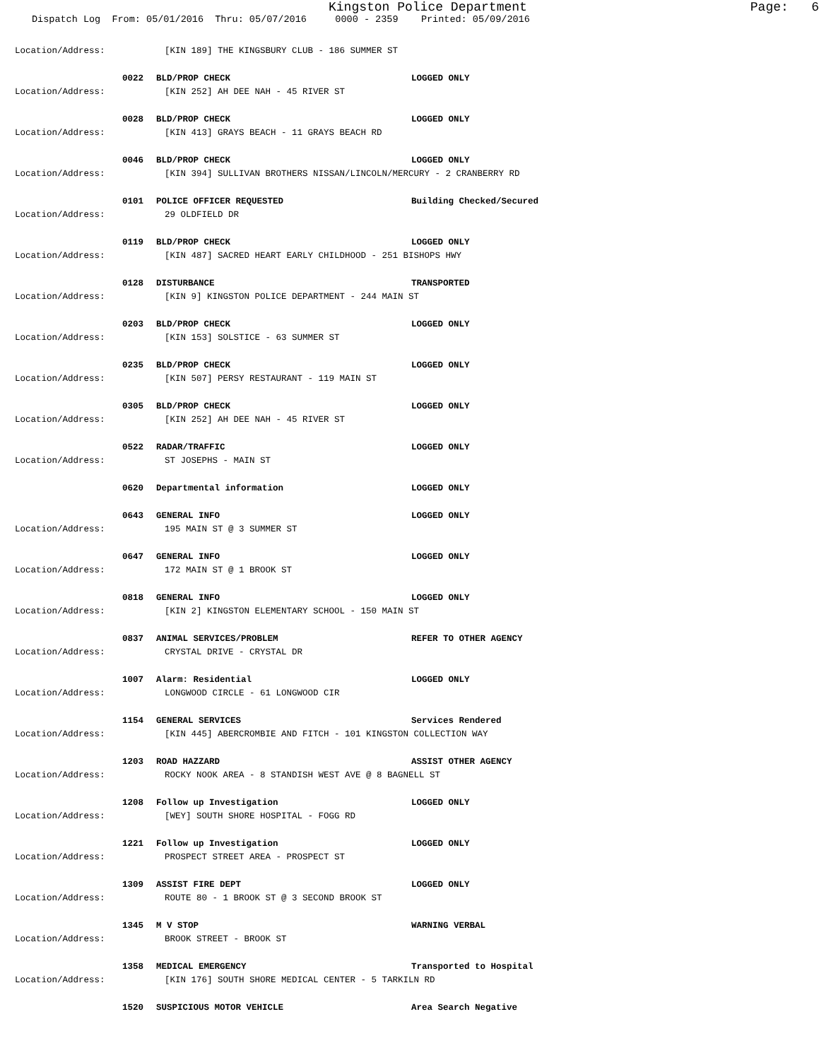Kingston Police Department Page: 6
Dispatch Log From: 05/01/2016 Thru: 05/07/2016 0000 - 2359 Printed: 05/09/2016
Location/Address: [KIN 189] THE KINGSBURY CLUB - 186 SUMMER ST
0022 BLD/PROP CHECK LOGGED ONLY
Location/Address: [KIN 252] AH DEE NAH - 45 RIVER ST
0028 BLD/PROP CHECK LOGGED ONLY
Location/Address: [KIN 413] GRAYS BEACH - 11 GRAYS BEACH RD
0046 BLD/PROP CHECK LOGGED ONLY
Location/Address: [KIN 394] SULLIVAN BROTHERS NISSAN/LINCOLN/MERCURY - 2 CRANBERRY RD
0101 POLICE OFFICER REQUESTED Building Checked/Secured
Location/Address: 29 OLDFIELD DR
0119 BLD/PROP CHECK LOGGED ONLY
Location/Address: [KIN 487] SACRED HEART EARLY CHILDHOOD - 251 BISHOPS HWY
0128 DISTURBANCE TRANSPORTED
Location/Address: [KIN 9] KINGSTON POLICE DEPARTMENT - 244 MAIN ST
0203 BLD/PROP CHECK LOGGED ONLY
Location/Address: [KIN 153] SOLSTICE - 63 SUMMER ST
0235 BLD/PROP CHECK LOGGED ONLY
Location/Address: [KIN 507] PERSY RESTAURANT - 119 MAIN ST
0305 BLD/PROP CHECK LOGGED ONLY
Location/Address: [KIN 252] AH DEE NAH - 45 RIVER ST
0522 RADAR/TRAFFIC LOGGED ONLY
Location/Address: ST JOSEPHS - MAIN ST
0620 Departmental information LOGGED ONLY
0643 GENERAL INFO LOGGED ONLY
Location/Address: 195 MAIN ST @ 3 SUMMER ST
0647 GENERAL INFO LOGGED ONLY
Location/Address: 172 MAIN ST @ 1 BROOK ST
0818 GENERAL INFO LOGGED ONLY
Location/Address: [KIN 2] KINGSTON ELEMENTARY SCHOOL - 150 MAIN ST
0837 ANIMAL SERVICES/PROBLEM REFER TO OTHER AGENCY
Location/Address: CRYSTAL DRIVE - CRYSTAL DR
1007 Alarm: Residential LOGGED ONLY
Location/Address: LONGWOOD CIRCLE - 61 LONGWOOD CIR
1154 GENERAL SERVICES Services Rendered
Location/Address: [KIN 445] ABERCROMBIE AND FITCH - 101 KINGSTON COLLECTION WAY
1203 ROAD HAZZARD ASSIST OTHER AGENCY
Location/Address: ROCKY NOOK AREA - 8 STANDISH WEST AVE @ 8 BAGNELL ST
1208 Follow up Investigation LOGGED ONLY
Location/Address: [WEY] SOUTH SHORE HOSPITAL - FOGG RD
1221 Follow up Investigation LOGGED ONLY
Location/Address: PROSPECT STREET AREA - PROSPECT ST
1309 ASSIST FIRE DEPT LOGGED ONLY
Location/Address: ROUTE 80 - 1 BROOK ST @ 3 SECOND BROOK ST
1345 M V STOP WARNING VERBAL
Location/Address: BROOK STREET - BROOK ST
1358 MEDICAL EMERGENCY Transported to Hospital
Location/Address: [KIN 176] SOUTH SHORE MEDICAL CENTER - 5 TARKILN RD
1520 SUSPICIOUS MOTOR VEHICLE Area Search Negative